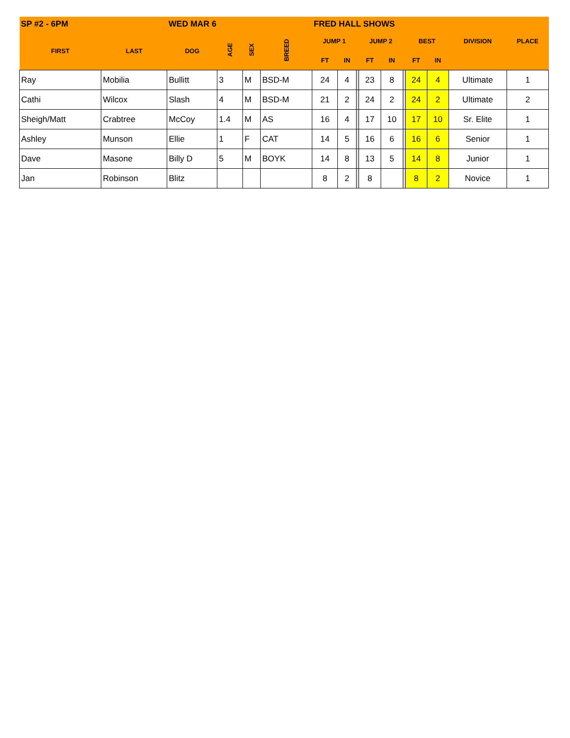| SP #2 - 6PM | | WED MAR 6 | | | | FRED HALL SHOWS | | | | | | | | | |
| --- | --- | --- | --- | --- | --- | --- | --- | --- | --- | --- | --- | --- | --- | --- | --- |
| FIRST | LAST | DOG | AGE | SEX | BREED | JUMP 1 | | | JUMP 2 | | | BEST | | DIVISION | PLACE |
| | | | | | | FT | IN | | FT | IN | | FT | IN | | |
| Ray | Mobilia | Bullitt | 3 | M | BSD-M | 24 | 4 | | 23 | 8 | | 24 | 4 | Ultimate | 1 |
| Cathi | Wilcox | Slash | 4 | M | BSD-M | 21 | 2 | | 24 | 2 | | 24 | 2 | Ultimate | 2 |
| Sheigh/Matt | Crabtree | McCoy | 1.4 | M | AS | 16 | 4 | | 17 | 10 | | 17 | 10 | Sr. Elite | 1 |
| Ashley | Munson | Ellie | 1 | F | CAT | 14 | 5 | | 16 | 6 | | 16 | 6 | Senior | 1 |
| Dave | Masone | Billy D | 5 | M | BOYK | 14 | 8 | | 13 | 5 | | 14 | 8 | Junior | 1 |
| Jan | Robinson | Blitz | | | | 8 | 2 | | 8 | | | 8 | 2 | Novice | 1 |